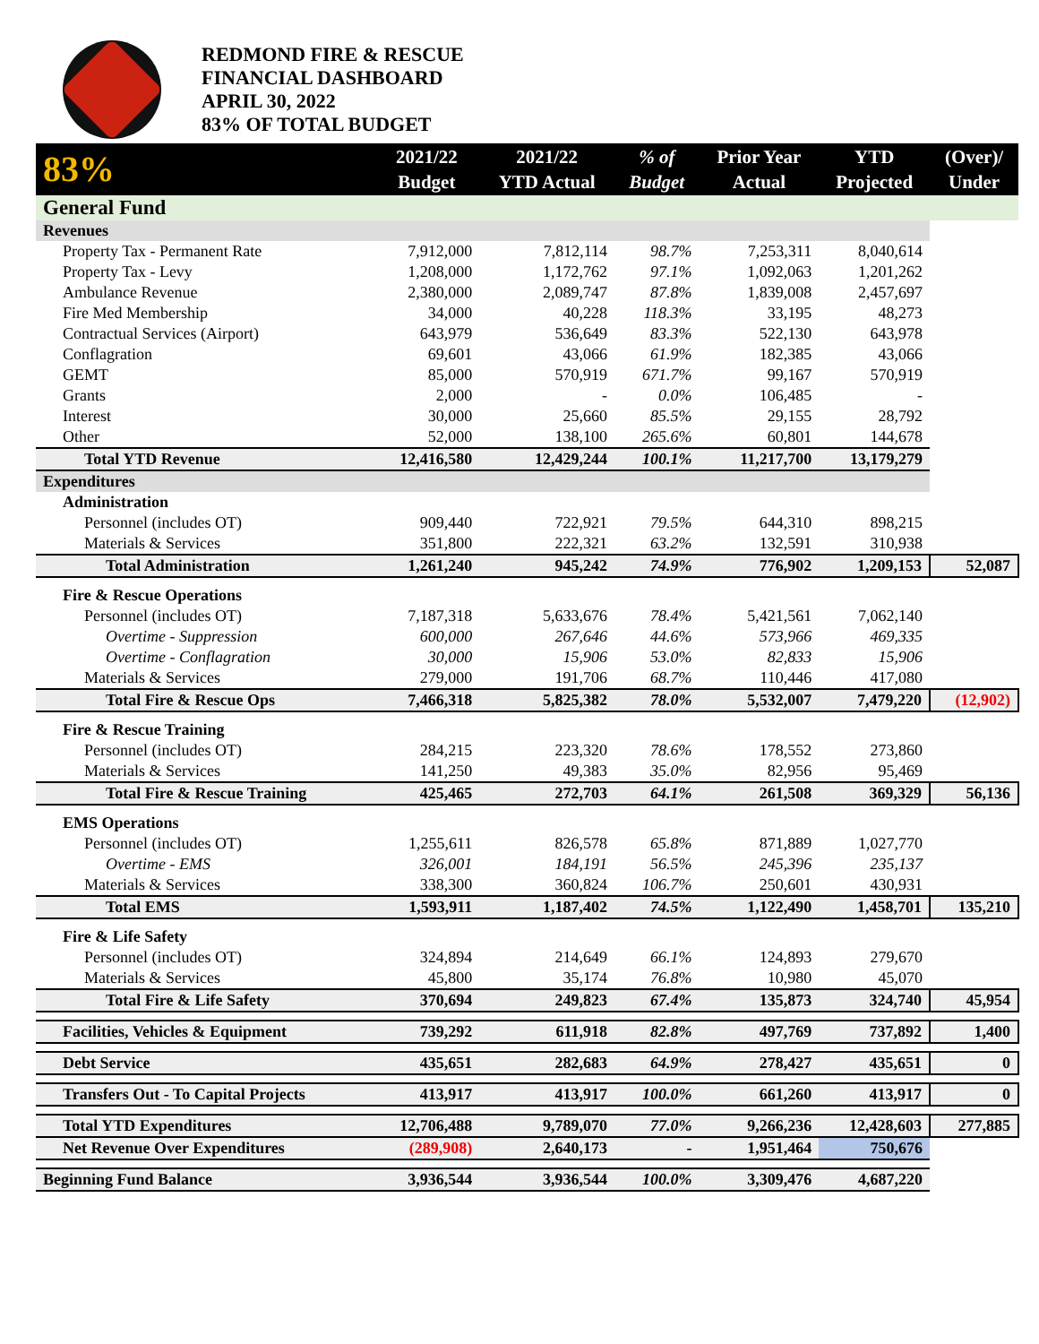REDMOND FIRE & RESCUE
FINANCIAL DASHBOARD
APRIL 30, 2022
83% OF TOTAL BUDGET
| 83% | 2021/22 Budget | 2021/22 YTD Actual | % of Budget | Prior Year Actual | YTD Projected | (Over)/ Under |
| --- | --- | --- | --- | --- | --- | --- |
| General Fund | | | | | | |
| Revenues | | | | | | |
| Property Tax - Permanent Rate | 7,912,000 | 7,812,114 | 98.7% | 7,253,311 | 8,040,614 | |
| Property Tax - Levy | 1,208,000 | 1,172,762 | 97.1% | 1,092,063 | 1,201,262 | |
| Ambulance Revenue | 2,380,000 | 2,089,747 | 87.8% | 1,839,008 | 2,457,697 | |
| Fire Med Membership | 34,000 | 40,228 | 118.3% | 33,195 | 48,273 | |
| Contractual Services (Airport) | 643,979 | 536,649 | 83.3% | 522,130 | 643,978 | |
| Conflagration | 69,601 | 43,066 | 61.9% | 182,385 | 43,066 | |
| GEMT | 85,000 | 570,919 | 671.7% | 99,167 | 570,919 | |
| Grants | 2,000 | - | 0.0% | 106,485 | - | |
| Interest | 30,000 | 25,660 | 85.5% | 29,155 | 28,792 | |
| Other | 52,000 | 138,100 | 265.6% | 60,801 | 144,678 | |
| Total YTD Revenue | 12,416,580 | 12,429,244 | 100.1% | 11,217,700 | 13,179,279 | |
| Expenditures | | | | | | |
| Administration | | | | | | |
| Personnel (includes OT) | 909,440 | 722,921 | 79.5% | 644,310 | 898,215 | |
| Materials & Services | 351,800 | 222,321 | 63.2% | 132,591 | 310,938 | |
| Total Administration | 1,261,240 | 945,242 | 74.9% | 776,902 | 1,209,153 | 52,087 |
| Fire & Rescue Operations | | | | | | |
| Personnel (includes OT) | 7,187,318 | 5,633,676 | 78.4% | 5,421,561 | 7,062,140 | |
| Overtime - Suppression | 600,000 | 267,646 | 44.6% | 573,966 | 469,335 | |
| Overtime - Conflagration | 30,000 | 15,906 | 53.0% | 82,833 | 15,906 | |
| Materials & Services | 279,000 | 191,706 | 68.7% | 110,446 | 417,080 | |
| Total Fire & Rescue Ops | 7,466,318 | 5,825,382 | 78.0% | 5,532,007 | 7,479,220 | (12,902) |
| Fire & Rescue Training | | | | | | |
| Personnel (includes OT) | 284,215 | 223,320 | 78.6% | 178,552 | 273,860 | |
| Materials & Services | 141,250 | 49,383 | 35.0% | 82,956 | 95,469 | |
| Total Fire & Rescue Training | 425,465 | 272,703 | 64.1% | 261,508 | 369,329 | 56,136 |
| EMS Operations | | | | | | |
| Personnel (includes OT) | 1,255,611 | 826,578 | 65.8% | 871,889 | 1,027,770 | |
| Overtime - EMS | 326,001 | 184,191 | 56.5% | 245,396 | 235,137 | |
| Materials & Services | 338,300 | 360,824 | 106.7% | 250,601 | 430,931 | |
| Total EMS | 1,593,911 | 1,187,402 | 74.5% | 1,122,490 | 1,458,701 | 135,210 |
| Fire & Life Safety | | | | | | |
| Personnel (includes OT) | 324,894 | 214,649 | 66.1% | 124,893 | 279,670 | |
| Materials & Services | 45,800 | 35,174 | 76.8% | 10,980 | 45,070 | |
| Total Fire & Life Safety | 370,694 | 249,823 | 67.4% | 135,873 | 324,740 | 45,954 |
| Facilities, Vehicles & Equipment | 739,292 | 611,918 | 82.8% | 497,769 | 737,892 | 1,400 |
| Debt Service | 435,651 | 282,683 | 64.9% | 278,427 | 435,651 | 0 |
| Transfers Out - To Capital Projects | 413,917 | 413,917 | 100.0% | 661,260 | 413,917 | 0 |
| Total YTD Expenditures | 12,706,488 | 9,789,070 | 77.0% | 9,266,236 | 12,428,603 | 277,885 |
| Net Revenue Over Expenditures | (289,908) | 2,640,173 | - | 1,951,464 | 750,676 | |
| Beginning Fund Balance | 3,936,544 | 3,936,544 | 100.0% | 3,309,476 | 4,687,220 | |